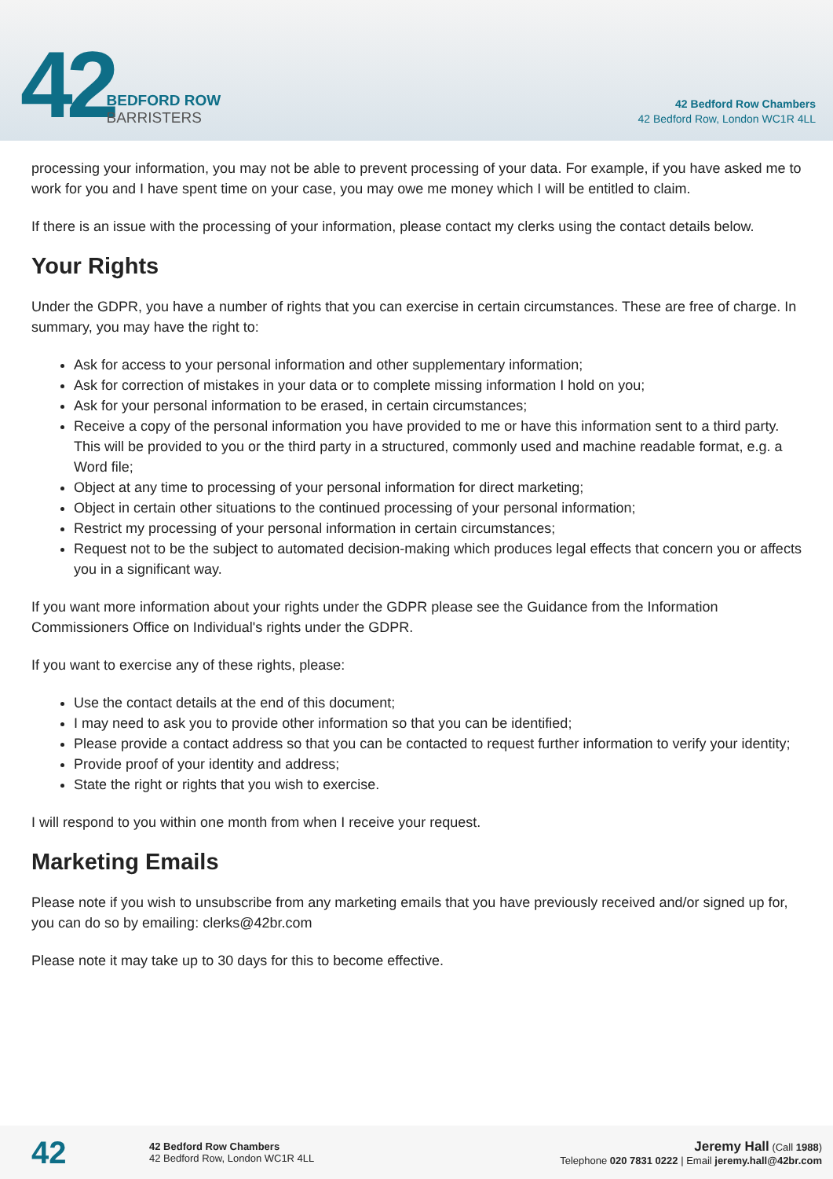42
BEDFORD ROW
BARRISTERS
42 Bedford Row Chambers
42 Bedford Row, London WC1R 4LL
processing your information, you may not be able to prevent processing of your data. For example, if you have asked me to work for you and I have spent time on your case, you may owe me money which I will be entitled to claim.
If there is an issue with the processing of your information, please contact my clerks using the contact details below.
Your Rights
Under the GDPR, you have a number of rights that you can exercise in certain circumstances. These are free of charge. In summary, you may have the right to:
Ask for access to your personal information and other supplementary information;
Ask for correction of mistakes in your data or to complete missing information I hold on you;
Ask for your personal information to be erased, in certain circumstances;
Receive a copy of the personal information you have provided to me or have this information sent to a third party. This will be provided to you or the third party in a structured, commonly used and machine readable format, e.g. a Word file;
Object at any time to processing of your personal information for direct marketing;
Object in certain other situations to the continued processing of your personal information;
Restrict my processing of your personal information in certain circumstances;
Request not to be the subject to automated decision-making which produces legal effects that concern you or affects you in a significant way.
If you want more information about your rights under the GDPR please see the Guidance from the Information Commissioners Office on Individual's rights under the GDPR.
If you want to exercise any of these rights, please:
Use the contact details at the end of this document;
I may need to ask you to provide other information so that you can be identified;
Please provide a contact address so that you can be contacted to request further information to verify your identity;
Provide proof of your identity and address;
State the right or rights that you wish to exercise.
I will respond to you within one month from when I receive your request.
Marketing Emails
Please note if you wish to unsubscribe from any marketing emails that you have previously received and/or signed up for, you can do so by emailing: clerks@42br.com
Please note it may take up to 30 days for this to become effective.
42
42 Bedford Row Chambers
42 Bedford Row, London WC1R 4LL
Jeremy Hall (Call 1988)
Telephone 020 7831 0222 | Email jeremy.hall@42br.com